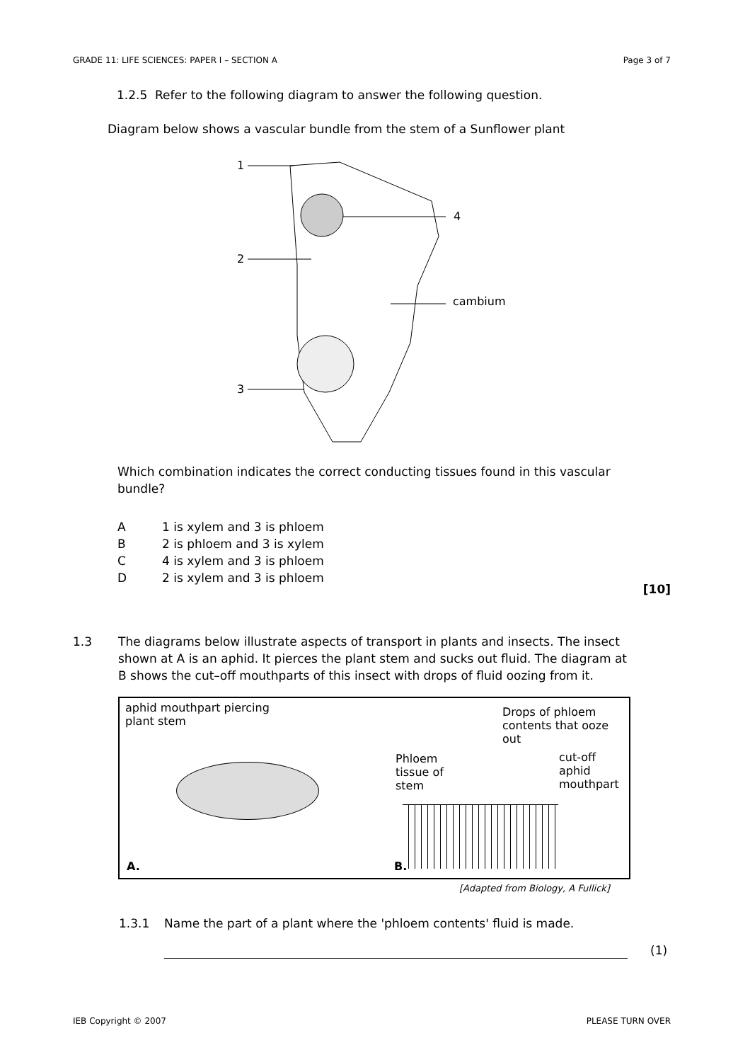GRADE 11: LIFE SCIENCES: PAPER I – SECTION A Page 3 of 7
1.2.5 Refer to the following diagram to answer the following question.
Diagram below shows a vascular bundle from the stem of a Sunflower plant
1
2
3
4
cambium
Which combination indicates the correct conducting tissues found in this vascular bundle?
A 1 is xylem and 3 is phloem
B 2 is phloem and 3 is xylem
C 4 is xylem and 3 is phloem
D 2 is xylem and 3 is phloem
[10]
1.3 The diagrams below illustrate aspects of transport in plants and insects. The insect shown at A is an aphid. It pierces the plant stem and sucks out fluid. The diagram at B shows the cut–off mouthparts of this insect with drops of fluid oozing from it.
aphid mouthpart piercing
plant stem
A.
Phloem
tissue of
stem
Drops of phloem
contents that ooze
out
cut-off
aphid
mouthpart
B.
[Adapted from Biology, A Fullick]
1.3.1 Name the part of a plant where the 'phloem contents' fluid is made.
(1)
IEB Copyright © 2007 PLEASE TURN OVER